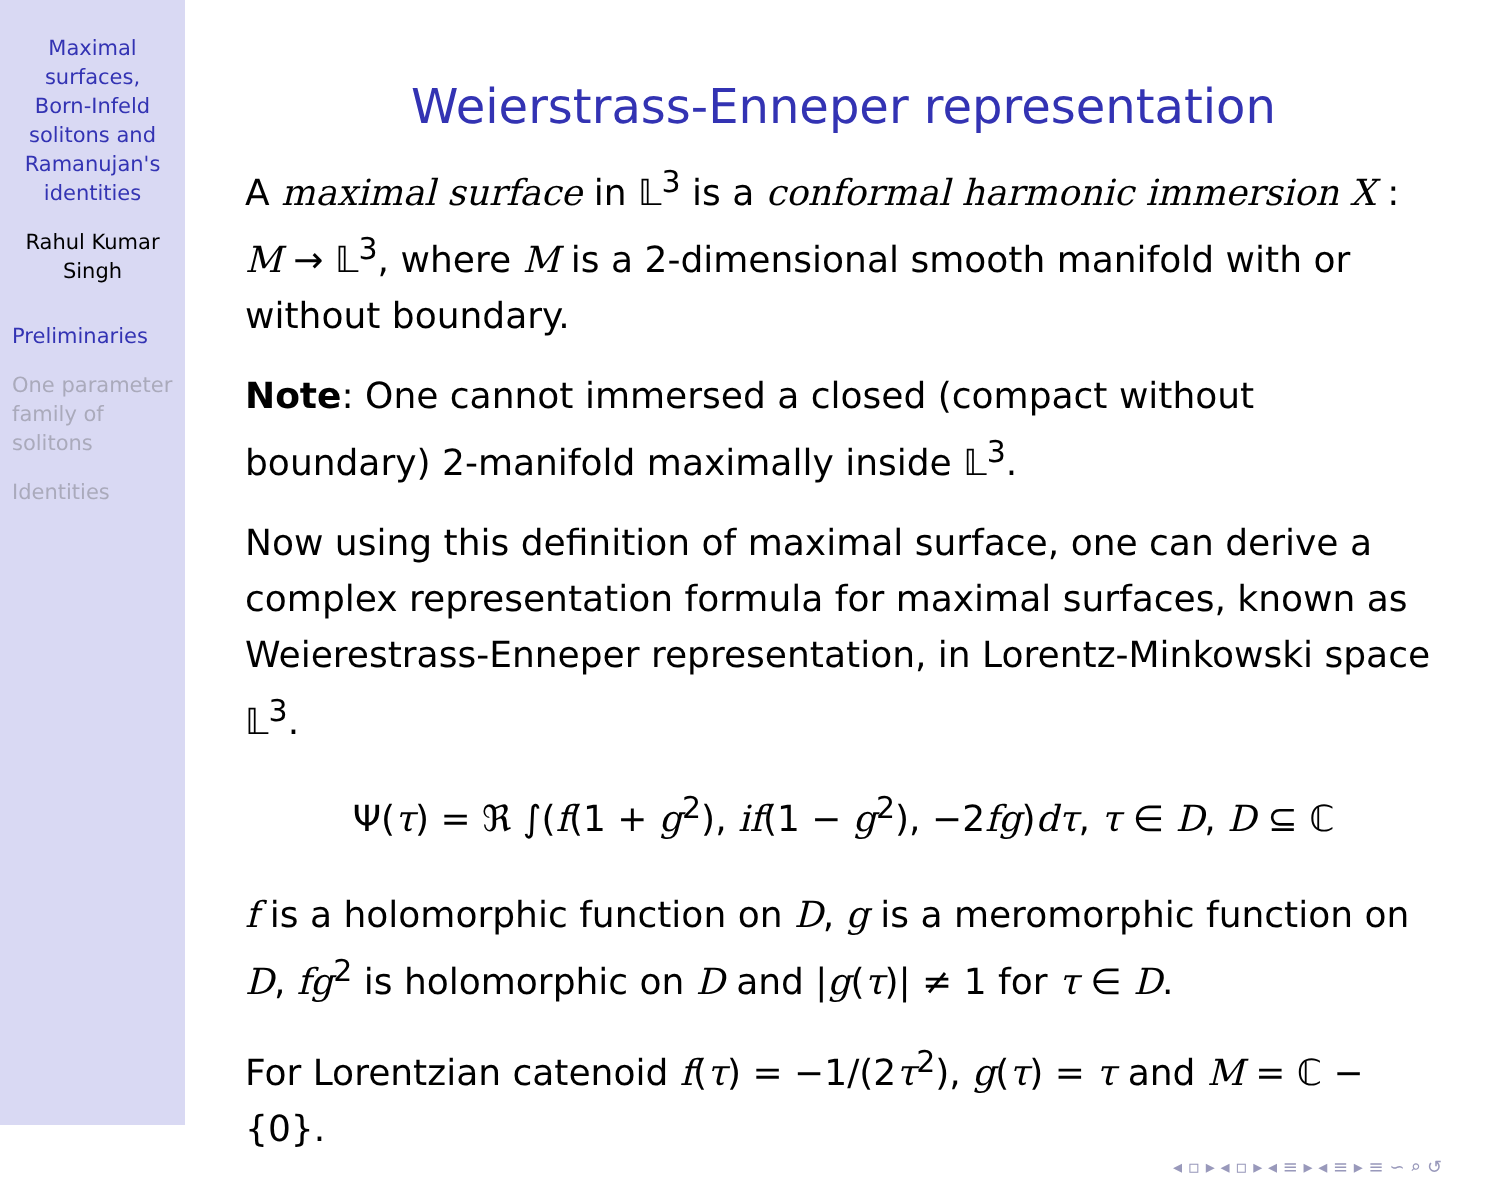Maximal
surfaces,
Born-Infeld
solitons and
Ramanujan's
identities
Rahul Kumar
Singh
Preliminaries
One parameter
family of
solitons
Identities
Weierstrass-Enneper representation
A maximal surface in 𝕃<sup>3</sup> is a conformal harmonic immersion X : M → 𝕃<sup>3</sup>, where M is a 2-dimensional smooth manifold with or without boundary.
Note: One cannot immersed a closed (compact without boundary) 2-manifold maximally inside 𝕃<sup>3</sup>.
Now using this definition of maximal surface, one can derive a complex representation formula for maximal surfaces, known as Weierestrass-Enneper representation, in Lorentz-Minkowski space 𝕃<sup>3</sup>.
Ψ(τ) = ℜ ∫(f(1 + g<sup>2</sup>), if(1 − g<sup>2</sup>), −2fg)dτ, τ ∈ D, D ⊆ ℂ
f is a holomorphic function on D, g is a meromorphic function on D, fg<sup>2</sup> is holomorphic on D and |g(τ)| ≠ 1 for τ ∈ D.
For Lorentzian catenoid f(τ) = −1/(2τ<sup>2</sup>), g(τ) = τ and M = ℂ − {0}.
◂ ▫ ▸ ◂ ▫ ▸ ◂ ≡ ▸ ◂ ≡ ▸ ≡ ∽ ⌕ ↺